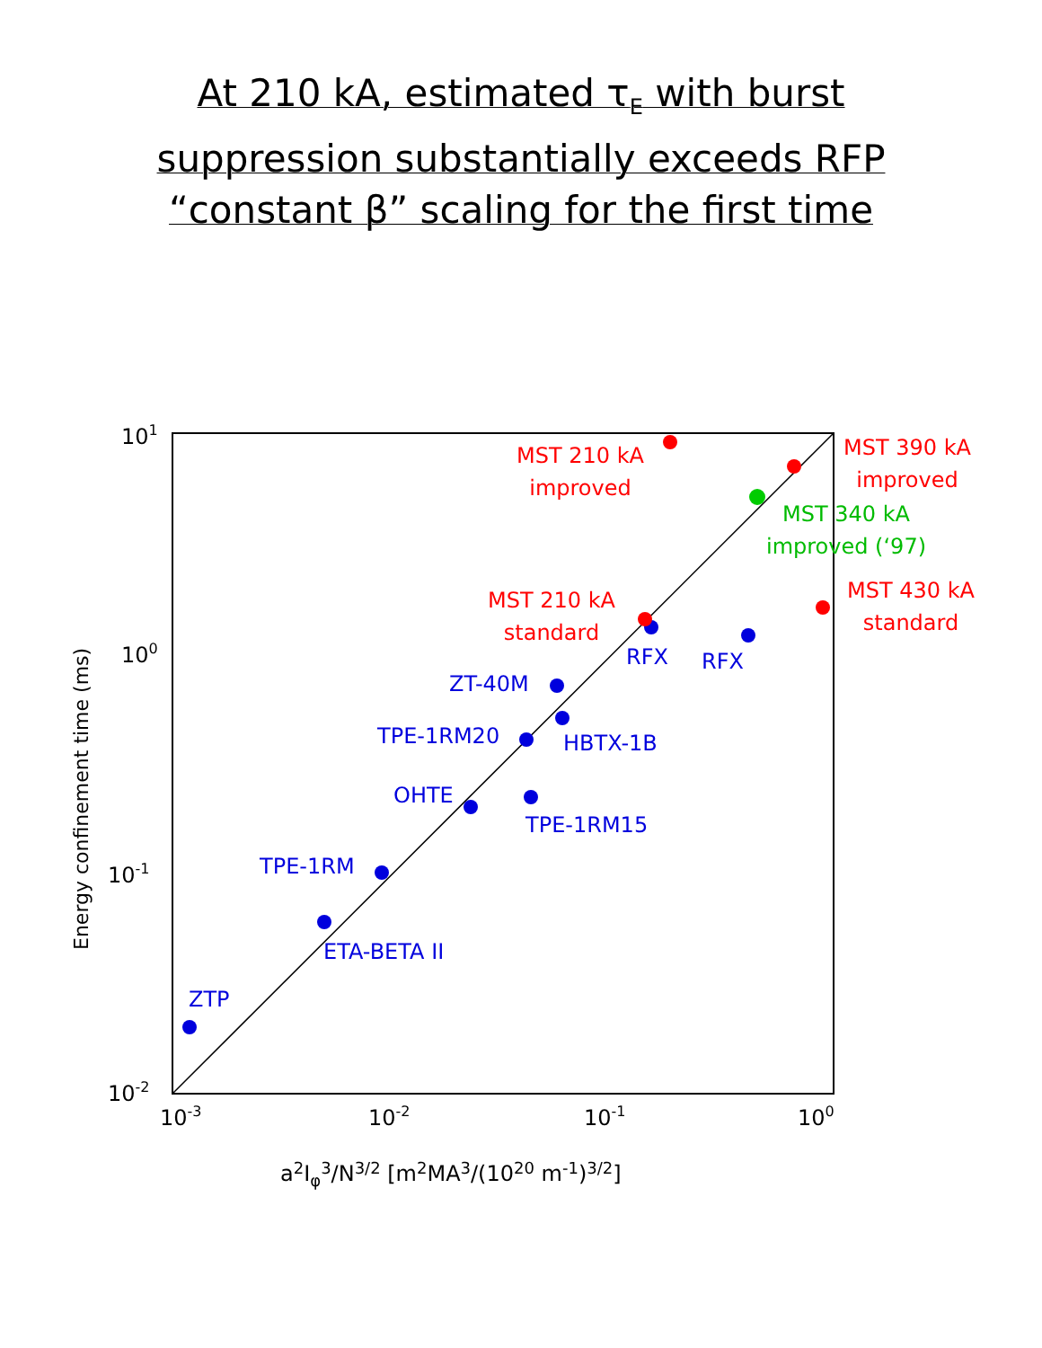At 210 kA, estimated τ<sub>E</sub> with burst
suppression substantially exceeds RFP
“constant β” scaling for the first time
101
100
10-1
10-2
10-3
10-2
10-1
100
a2Iφ3/N3/2 [m2MA3/(1020 m-1)3/2]
Energy confinement time (ms)
ZTP
ETA-BETA II
TPE-1RM
OHTE
TPE-1RM15
TPE-1RM20
HBTX-1B
ZT-40M
RFX
RFX
MST 210 kA
improved
MST 390 kA
improved
MST 210 kA
standard
MST 430 kA
standard
MST 340 kA
improved (‘97)